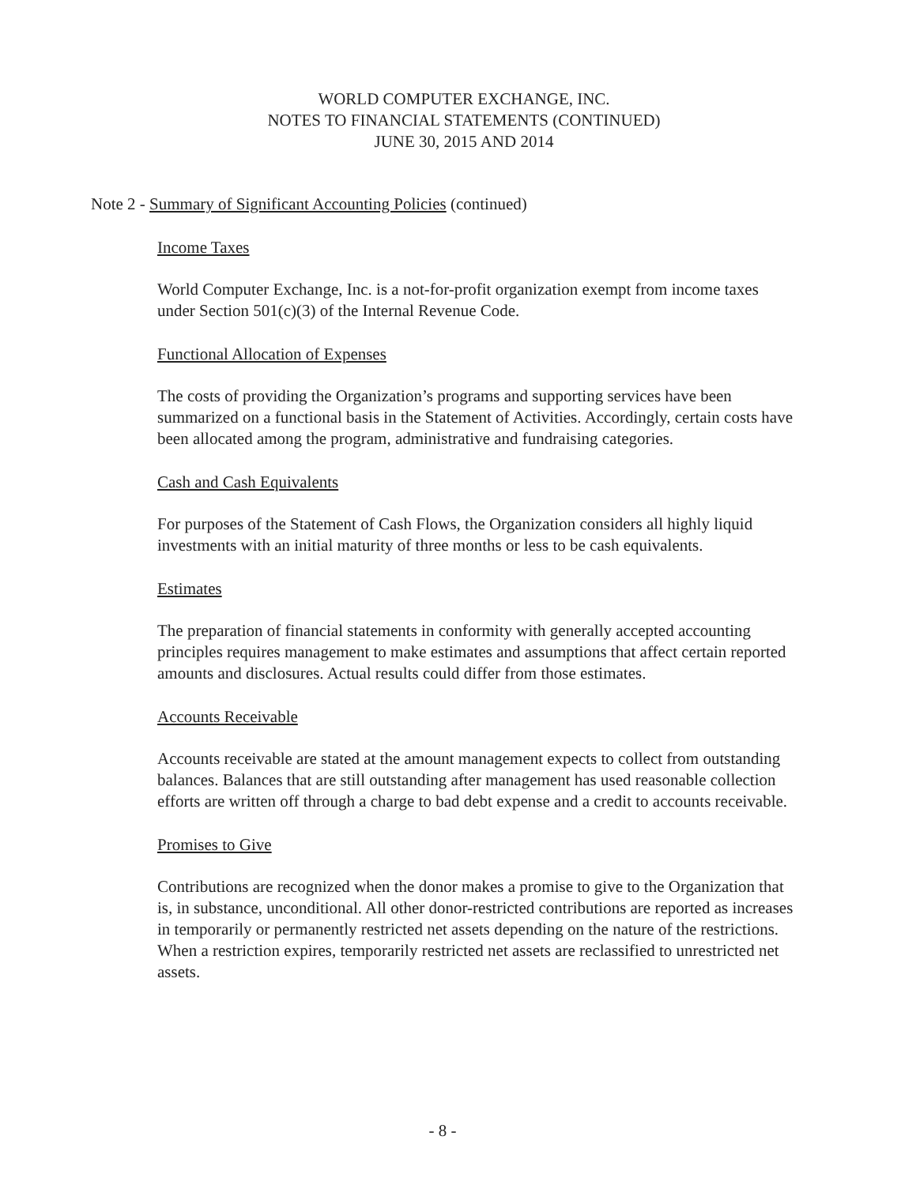WORLD COMPUTER EXCHANGE, INC.
NOTES TO FINANCIAL STATEMENTS (CONTINUED)
JUNE 30, 2015 AND 2014
Note 2 - Summary of Significant Accounting Policies (continued)
Income Taxes
World Computer Exchange, Inc. is a not-for-profit organization exempt from income taxes under Section 501(c)(3) of the Internal Revenue Code.
Functional Allocation of Expenses
The costs of providing the Organization’s programs and supporting services have been summarized on a functional basis in the Statement of Activities. Accordingly, certain costs have been allocated among the program, administrative and fundraising categories.
Cash and Cash Equivalents
For purposes of the Statement of Cash Flows, the Organization considers all highly liquid investments with an initial maturity of three months or less to be cash equivalents.
Estimates
The preparation of financial statements in conformity with generally accepted accounting principles requires management to make estimates and assumptions that affect certain reported amounts and disclosures. Actual results could differ from those estimates.
Accounts Receivable
Accounts receivable are stated at the amount management expects to collect from outstanding balances. Balances that are still outstanding after management has used reasonable collection efforts are written off through a charge to bad debt expense and a credit to accounts receivable.
Promises to Give
Contributions are recognized when the donor makes a promise to give to the Organization that is, in substance, unconditional. All other donor-restricted contributions are reported as increases in temporarily or permanently restricted net assets depending on the nature of the restrictions. When a restriction expires, temporarily restricted net assets are reclassified to unrestricted net assets.
- 8 -